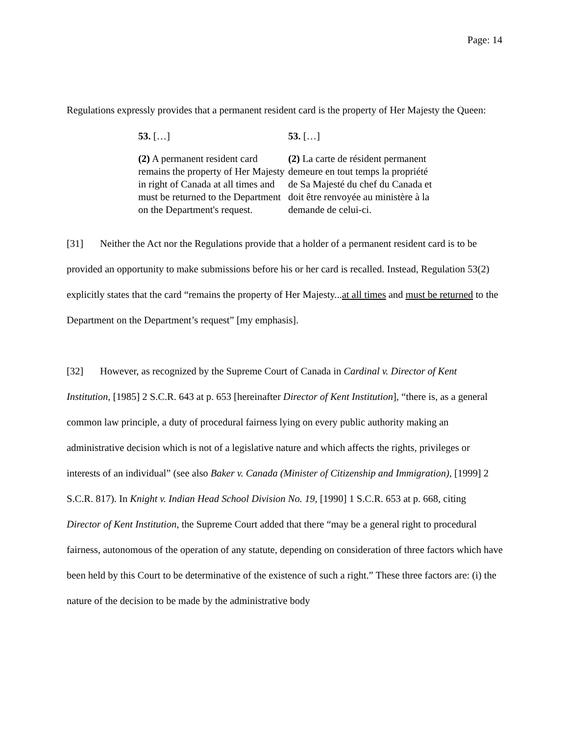Page: 14
Regulations expressly provides that a permanent resident card is the property of Her Majesty the Queen:
53. […]
(2) A permanent resident card remains the property of Her Majesty in right of Canada at all times and must be returned to the Department on the Department's request.
53. […]
(2) La carte de résident permanent demeure en tout temps la propriété de Sa Majesté du chef du Canada et doit être renvoyée au ministère à la demande de celui-ci.
[31] Neither the Act nor the Regulations provide that a holder of a permanent resident card is to be provided an opportunity to make submissions before his or her card is recalled. Instead, Regulation 53(2) explicitly states that the card “remains the property of Her Majesty...at all times and must be returned to the Department on the Department’s request” [my emphasis].
[32] However, as recognized by the Supreme Court of Canada in Cardinal v. Director of Kent Institution, [1985] 2 S.C.R. 643 at p. 653 [hereinafter Director of Kent Institution], “there is, as a general common law principle, a duty of procedural fairness lying on every public authority making an administrative decision which is not of a legislative nature and which affects the rights, privileges or interests of an individual” (see also Baker v. Canada (Minister of Citizenship and Immigration), [1999] 2 S.C.R. 817). In Knight v. Indian Head School Division No. 19, [1990] 1 S.C.R. 653 at p. 668, citing Director of Kent Institution, the Supreme Court added that there “may be a general right to procedural fairness, autonomous of the operation of any statute, depending on consideration of three factors which have been held by this Court to be determinative of the existence of such a right.” These three factors are: (i) the nature of the decision to be made by the administrative body